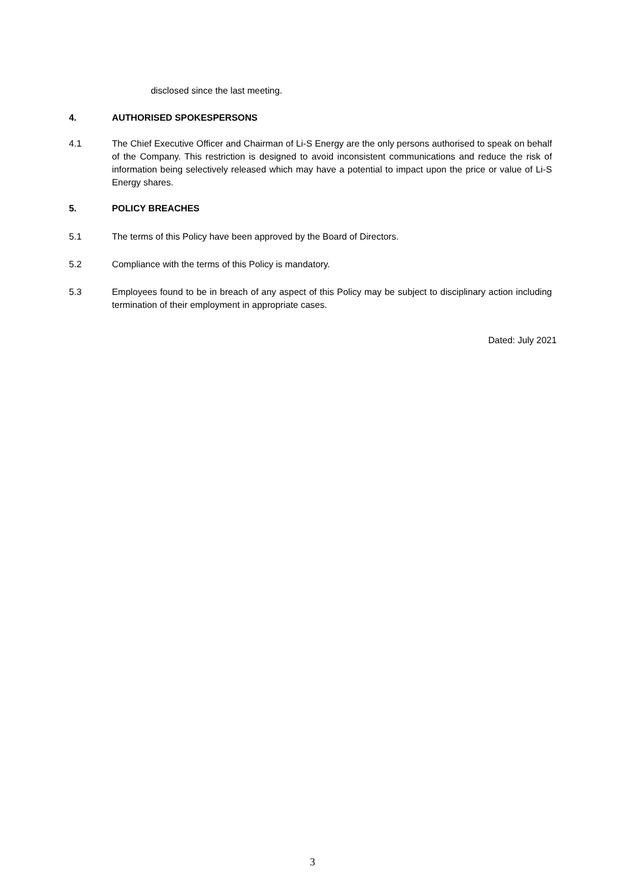disclosed since the last meeting.
4. AUTHORISED SPOKESPERSONS
4.1 The Chief Executive Officer and Chairman of Li-S Energy are the only persons authorised to speak on behalf of the Company. This restriction is designed to avoid inconsistent communications and reduce the risk of information being selectively released which may have a potential to impact upon the price or value of Li-S Energy shares.
5. POLICY BREACHES
5.1 The terms of this Policy have been approved by the Board of Directors.
5.2 Compliance with the terms of this Policy is mandatory.
5.3 Employees found to be in breach of any aspect of this Policy may be subject to disciplinary action including termination of their employment in appropriate cases.
Dated: July 2021
3